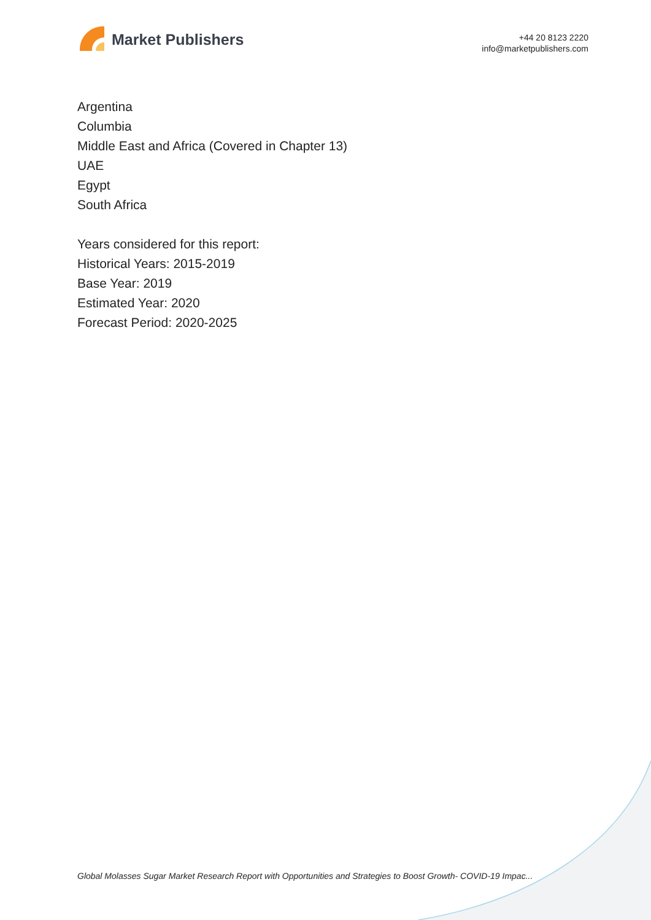Market Publishers
+44 20 8123 2220
info@marketpublishers.com
Argentina
Columbia
Middle East and Africa (Covered in Chapter 13)
UAE
Egypt
South Africa
Years considered for this report:
Historical Years: 2015-2019
Base Year: 2019
Estimated Year: 2020
Forecast Period: 2020-2025
Global Molasses Sugar Market Research Report with Opportunities and Strategies to Boost Growth- COVID-19 Impac...